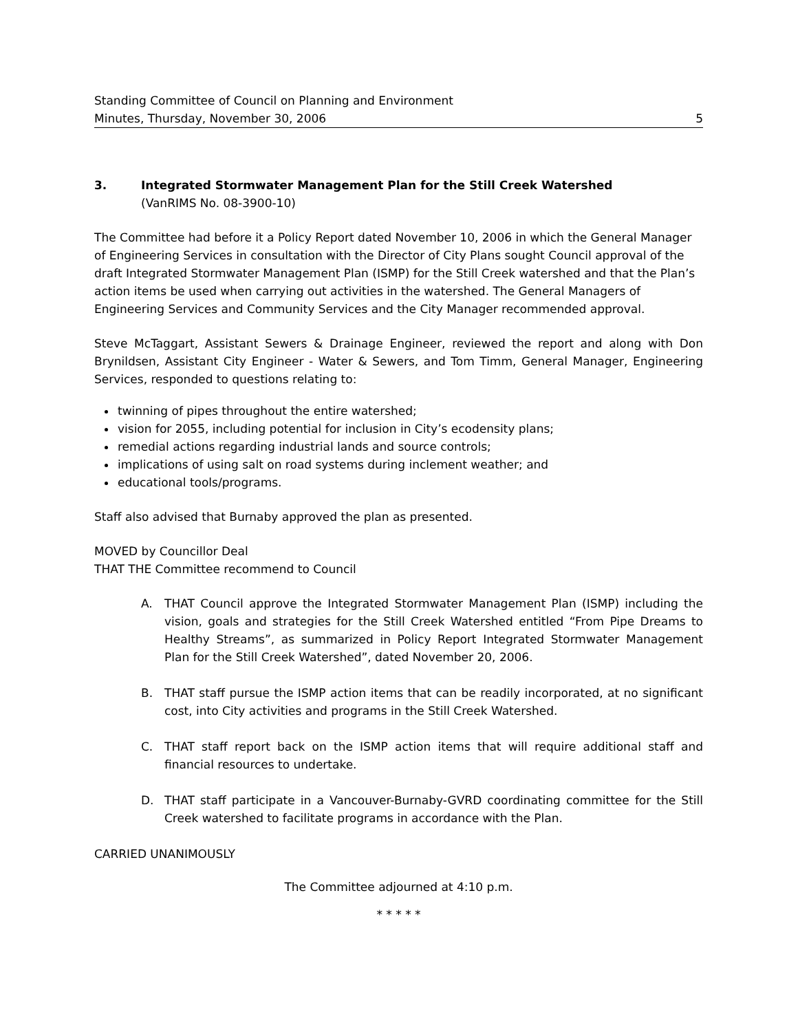Standing Committee of Council on Planning and Environment
Minutes, Thursday, November 30, 2006
5
3. Integrated Stormwater Management Plan for the Still Creek Watershed
(VanRIMS No. 08-3900-10)
The Committee had before it a Policy Report dated November 10, 2006 in which the General Manager of Engineering Services in consultation with the Director of City Plans sought Council approval of the draft Integrated Stormwater Management Plan (ISMP) for the Still Creek watershed and that the Plan’s action items be used when carrying out activities in the watershed. The General Managers of Engineering Services and Community Services and the City Manager recommended approval.
Steve McTaggart, Assistant Sewers & Drainage Engineer, reviewed the report and along with Don Brynildsen, Assistant City Engineer - Water & Sewers, and Tom Timm, General Manager, Engineering Services, responded to questions relating to:
twinning of pipes throughout the entire watershed;
vision for 2055, including potential for inclusion in City’s ecodensity plans;
remedial actions regarding industrial lands and source controls;
implications of using salt on road systems during inclement weather; and
educational tools/programs.
Staff also advised that Burnaby approved the plan as presented.
MOVED by Councillor Deal
THAT THE Committee recommend to Council
A. THAT Council approve the Integrated Stormwater Management Plan (ISMP) including the vision, goals and strategies for the Still Creek Watershed entitled “From Pipe Dreams to Healthy Streams”, as summarized in Policy Report Integrated Stormwater Management Plan for the Still Creek Watershed”, dated November 20, 2006.
B. THAT staff pursue the ISMP action items that can be readily incorporated, at no significant cost, into City activities and programs in the Still Creek Watershed.
C. THAT staff report back on the ISMP action items that will require additional staff and financial resources to undertake.
D. THAT staff participate in a Vancouver-Burnaby-GVRD coordinating committee for the Still Creek watershed to facilitate programs in accordance with the Plan.
CARRIED UNANIMOUSLY
The Committee adjourned at 4:10 p.m.
* * * * *